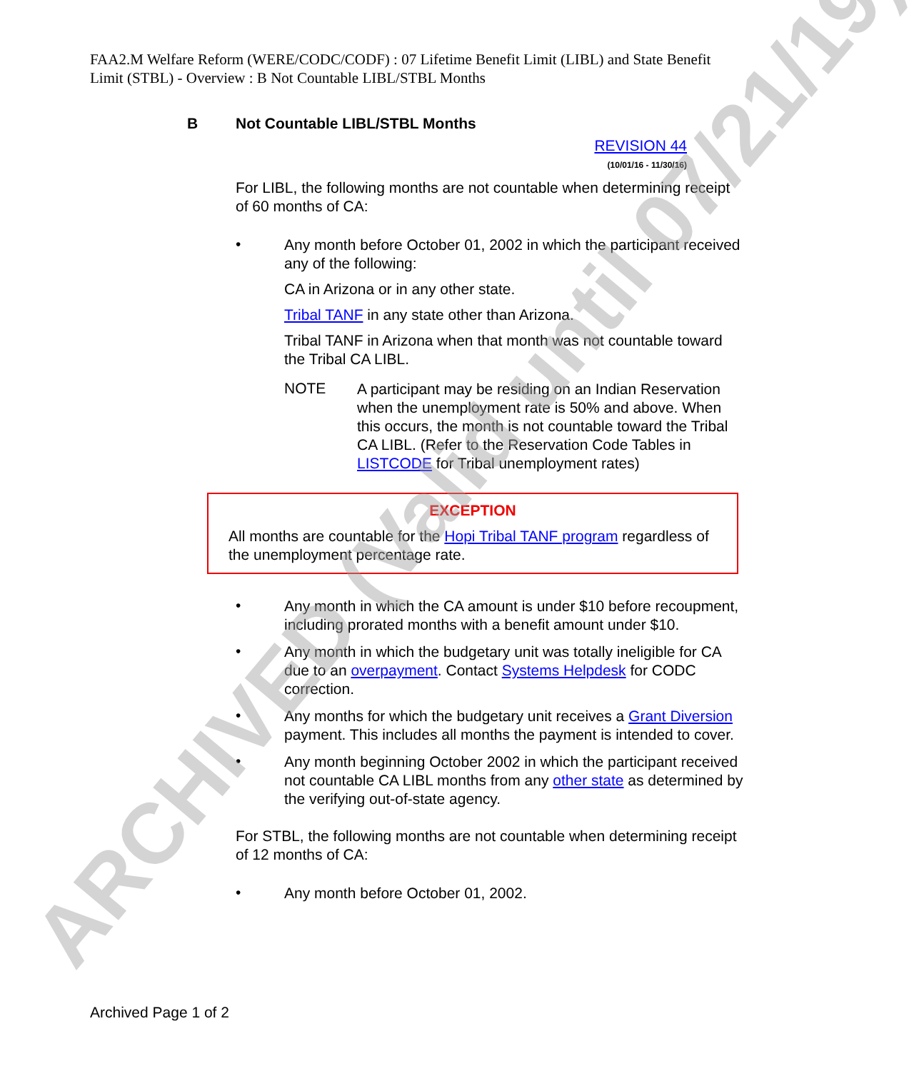FAA2.M Welfare Reform (WERE/CODC/CODF) : 07 Lifetime Benefit Limit (LIBL) and State Benefit Limit (STBL) - Overview : B Not Countable LIBL/STBL Months
B Not Countable LIBL/STBL Months
REVISION 44
(10/01/16 - 11/30/16)
For LIBL, the following months are not countable when determining receipt of 60 months of CA:
•
Any month before October 01, 2002 in which the participant received any of the following:
CA in Arizona or in any other state.
Tribal TANF in any state other than Arizona.
Tribal TANF in Arizona when that month was not countable toward the Tribal CA LIBL.
NOTE
A participant may be residing on an Indian Reservation when the unemployment rate is 50% and above. When this occurs, the month is not countable toward the Tribal CA LIBL. (Refer to the Reservation Code Tables in LISTCODE for Tribal unemployment rates)
EXCEPTION
All months are countable for the Hopi Tribal TANF program regardless of the unemployment percentage rate.
•
Any month in which the CA amount is under $10 before recoupment, including prorated months with a benefit amount under $10.
•
Any month in which the budgetary unit was totally ineligible for CA due to an overpayment. Contact Systems Helpdesk for CODC correction.
•
Any months for which the budgetary unit receives a Grant Diversion payment. This includes all months the payment is intended to cover.
•
Any month beginning October 2002 in which the participant received not countable CA LIBL months from any other state as determined by the verifying out-of-state agency.
For STBL, the following months are not countable when determining receipt of 12 months of CA:
•
Any month before October 01, 2002.
ARCHIVED (Valid until 07/21/19) Archived Page 1 of 2